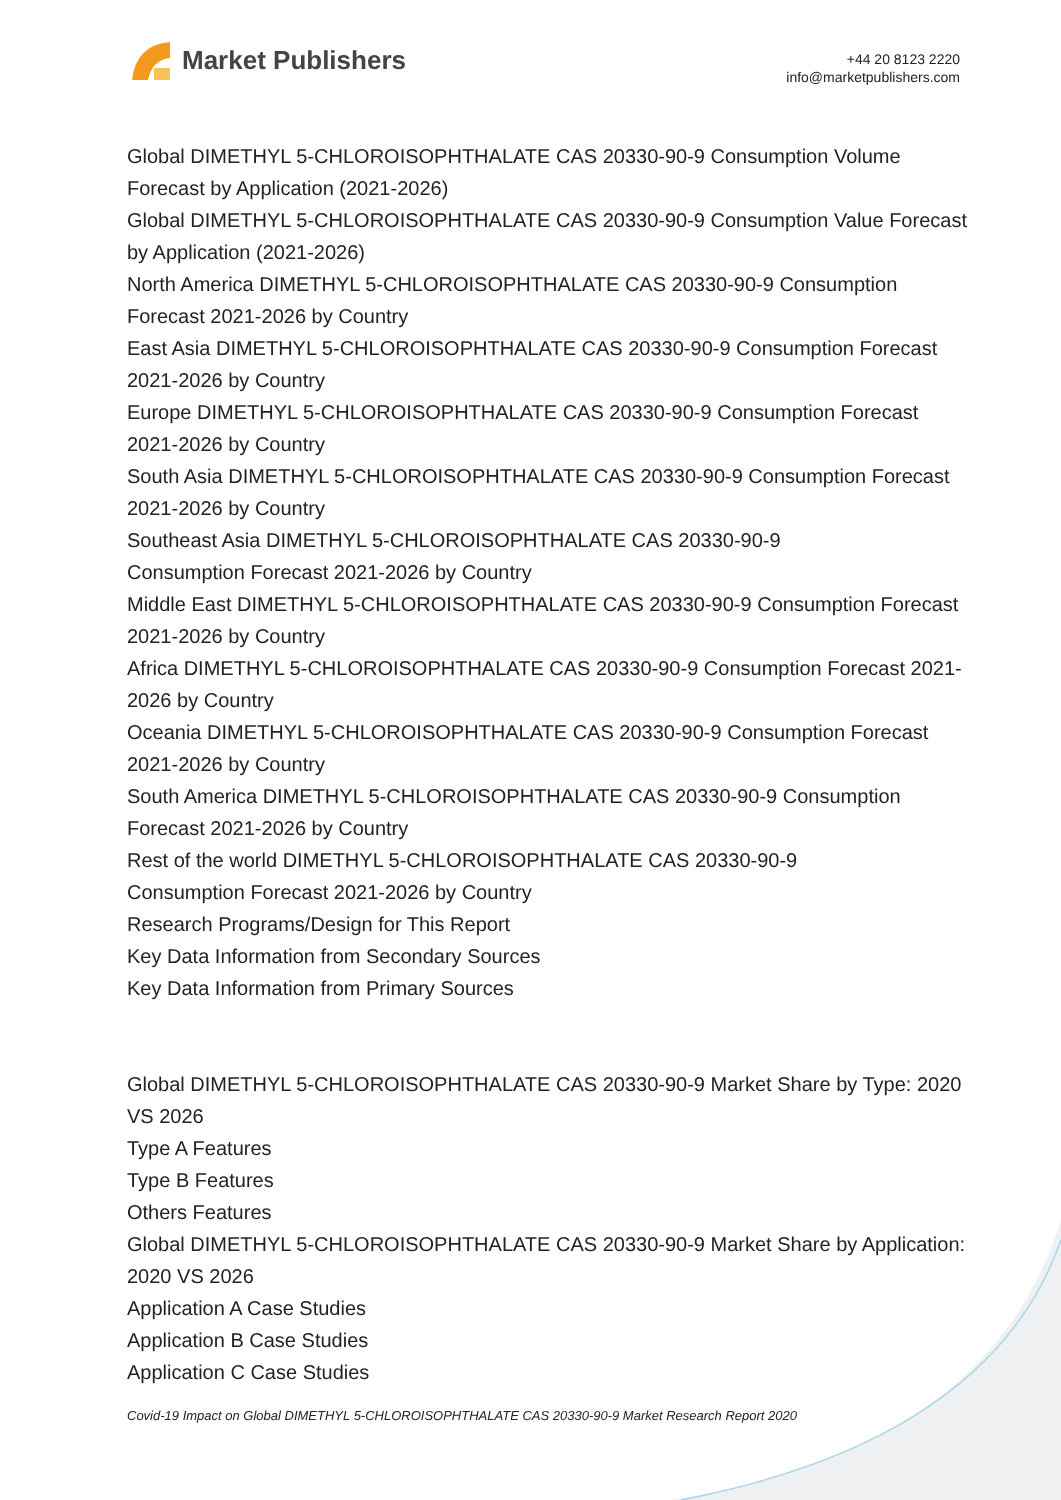Market Publishers
+44 20 8123 2220
info@marketpublishers.com
Global DIMETHYL 5-CHLOROISOPHTHALATE CAS 20330-90-9 Consumption Volume Forecast by Application (2021-2026)
Global DIMETHYL 5-CHLOROISOPHTHALATE CAS 20330-90-9 Consumption Value Forecast by Application (2021-2026)
North America DIMETHYL 5-CHLOROISOPHTHALATE CAS 20330-90-9 Consumption Forecast 2021-2026 by Country
East Asia DIMETHYL 5-CHLOROISOPHTHALATE CAS 20330-90-9 Consumption Forecast 2021-2026 by Country
Europe DIMETHYL 5-CHLOROISOPHTHALATE CAS 20330-90-9 Consumption Forecast 2021-2026 by Country
South Asia DIMETHYL 5-CHLOROISOPHTHALATE CAS 20330-90-9 Consumption Forecast 2021-2026 by Country
Southeast Asia DIMETHYL 5-CHLOROISOPHTHALATE CAS 20330-90-9
Consumption Forecast 2021-2026 by Country
Middle East DIMETHYL 5-CHLOROISOPHTHALATE CAS 20330-90-9 Consumption Forecast 2021-2026 by Country
Africa DIMETHYL 5-CHLOROISOPHTHALATE CAS 20330-90-9 Consumption Forecast 2021-2026 by Country
Oceania DIMETHYL 5-CHLOROISOPHTHALATE CAS 20330-90-9 Consumption Forecast 2021-2026 by Country
South America DIMETHYL 5-CHLOROISOPHTHALATE CAS 20330-90-9 Consumption Forecast 2021-2026 by Country
Rest of the world DIMETHYL 5-CHLOROISOPHTHALATE CAS 20330-90-9
Consumption Forecast 2021-2026 by Country
Research Programs/Design for This Report
Key Data Information from Secondary Sources
Key Data Information from Primary Sources
Global DIMETHYL 5-CHLOROISOPHTHALATE CAS 20330-90-9 Market Share by Type: 2020 VS 2026
Type A Features
Type B Features
Others Features
Global DIMETHYL 5-CHLOROISOPHTHALATE CAS 20330-90-9 Market Share by Application: 2020 VS 2026
Application A Case Studies
Application B Case Studies
Application C Case Studies
Covid-19 Impact on Global DIMETHYL 5-CHLOROISOPHTHALATE CAS 20330-90-9 Market Research Report 2020